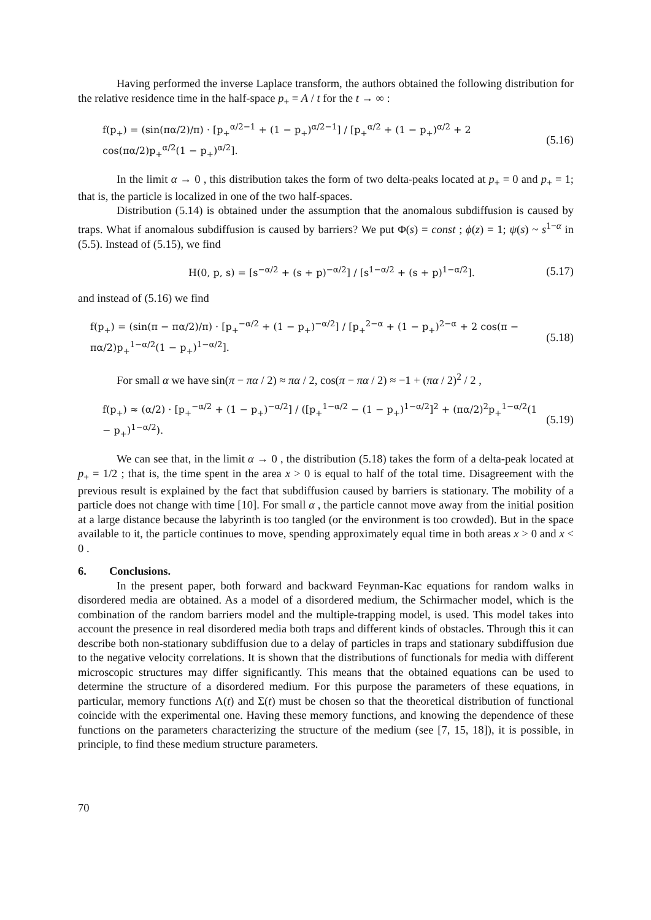Having performed the inverse Laplace transform, the authors obtained the following distribution for the relative residence time in the half-space p<sub>+</sub> = A / t for the t → ∞ :
f(p<sub>+</sub>) = (sin(πα/2)/π) · [p<sub>+</sub><sup>α/2−1</sup> + (1 − p<sub>+</sub>)<sup>α/2−1</sup>] / [p<sub>+</sub><sup>α/2</sup> + (1 − p<sub>+</sub>)<sup>α/2</sup> + 2 cos(πα/2)p<sub>+</sub><sup>α/2</sup>(1 − p<sub>+</sub>)<sup>α/2</sup>]. (5.16)
In the limit α → 0 , this distribution takes the form of two delta-peaks located at p<sub>+</sub> = 0 and p<sub>+</sub> = 1; that is, the particle is localized in one of the two half-spaces.
Distribution (5.14) is obtained under the assumption that the anomalous subdiffusion is caused by traps. What if anomalous subdiffusion is caused by barriers? We put Φ(s) = const ; ϕ(z) = 1; ψ(s) ~ s<sup>1−α</sup> in (5.5). Instead of (5.15), we find
H(0, p, s) = [s<sup>−α/2</sup> + (s + p)<sup>−α/2</sup>] / [s<sup>1−α/2</sup> + (s + p)<sup>1−α/2</sup>]. (5.17)
and instead of (5.16) we find
f(p<sub>+</sub>) = (sin(π − πα/2)/π) · [p<sub>+</sub><sup>−α/2</sup> + (1 − p<sub>+</sub>)<sup>−α/2</sup>] / [p<sub>+</sub><sup>2−α</sup> + (1 − p<sub>+</sub>)<sup>2−α</sup> + 2 cos(π − πα/2)p<sub>+</sub><sup>1−α/2</sup>(1 − p<sub>+</sub>)<sup>1−α/2</sup>]. (5.18)
For small α we have sin(π − πα / 2) ≈ πα / 2, cos(π − πα / 2) ≈ −1 + (πα / 2)<sup>2</sup> / 2 ,
f(p<sub>+</sub>) ≈ (α/2) · [p<sub>+</sub><sup>−α/2</sup> + (1 − p<sub>+</sub>)<sup>−α/2</sup>] / ([p<sub>+</sub><sup>1−α/2</sup> − (1 − p<sub>+</sub>)<sup>1−α/2</sup>]<sup>2</sup> + (πα/2)<sup>2</sup>p<sub>+</sub><sup>1−α/2</sup>(1 − p<sub>+</sub>)<sup>1−α/2</sup>). (5.19)
We can see that, in the limit α → 0 , the distribution (5.18) takes the form of a delta-peak located at p<sub>+</sub> = 1/2 ; that is, the time spent in the area x > 0 is equal to half of the total time. Disagreement with the previous result is explained by the fact that subdiffusion caused by barriers is stationary. The mobility of a particle does not change with time [10]. For small α , the particle cannot move away from the initial position at a large distance because the labyrinth is too tangled (or the environment is too crowded). But in the space available to it, the particle continues to move, spending approximately equal time in both areas x > 0 and x < 0 .
6. Conclusions.
In the present paper, both forward and backward Feynman-Kac equations for random walks in disordered media are obtained. As a model of a disordered medium, the Schirmacher model, which is the combination of the random barriers model and the multiple-trapping model, is used. This model takes into account the presence in real disordered media both traps and different kinds of obstacles. Through this it can describe both non-stationary subdiffusion due to a delay of particles in traps and stationary subdiffusion due to the negative velocity correlations. It is shown that the distributions of functionals for media with different microscopic structures may differ significantly. This means that the obtained equations can be used to determine the structure of a disordered medium. For this purpose the parameters of these equations, in particular, memory functions Λ(t) and Σ(t) must be chosen so that the theoretical distribution of functional coincide with the experimental one. Having these memory functions, and knowing the dependence of these functions on the parameters characterizing the structure of the medium (see [7, 15, 18]), it is possible, in principle, to find these medium structure parameters.
70